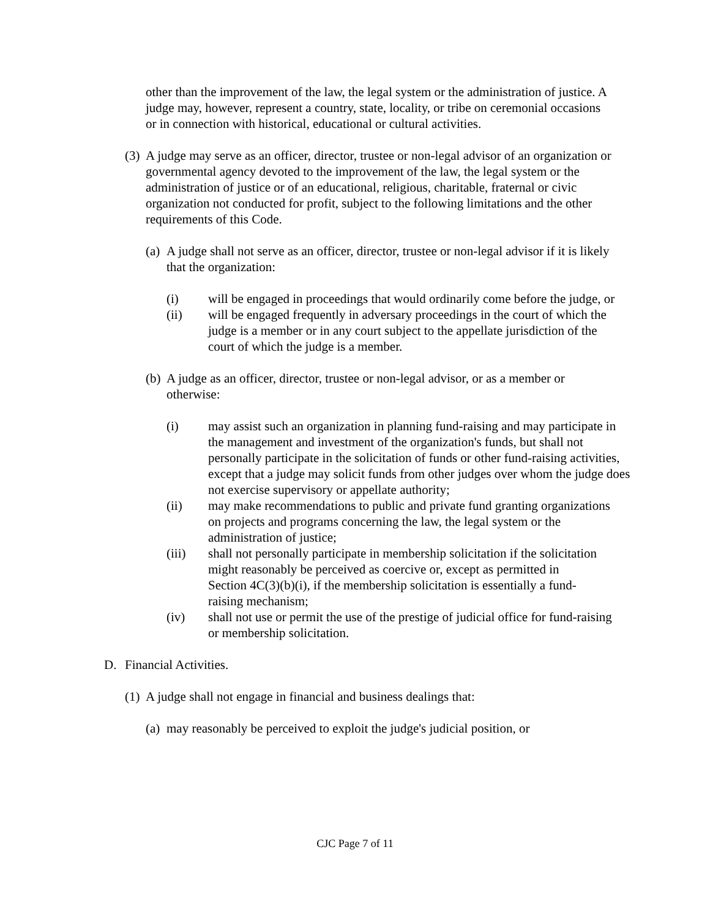other than the improvement of the law, the legal system or the administration of justice. A judge may, however, represent a country, state, locality, or tribe on ceremonial occasions or in connection with historical, educational or cultural activities.
(3)
A judge may serve as an officer, director, trustee or non-legal advisor of an organization or governmental agency devoted to the improvement of the law, the legal system or the administration of justice or of an educational, religious, charitable, fraternal or civic organization not conducted for profit, subject to the following limitations and the other requirements of this Code.
(a)
A judge shall not serve as an officer, director, trustee or non-legal advisor if it is likely that the organization:
(i) will be engaged in proceedings that would ordinarily come before the judge, or
(ii) will be engaged frequently in adversary proceedings in the court of which the judge is a member or in any court subject to the appellate jurisdiction of the court of which the judge is a member.
(b)
A judge as an officer, director, trustee or non-legal advisor, or as a member or otherwise:
(i) may assist such an organization in planning fund-raising and may participate in the management and investment of the organization's funds, but shall not personally participate in the solicitation of funds or other fund-raising activities, except that a judge may solicit funds from other judges over whom the judge does not exercise supervisory or appellate authority;
(ii) may make recommendations to public and private fund granting organizations on projects and programs concerning the law, the legal system or the administration of justice;
(iii) shall not personally participate in membership solicitation if the solicitation might reasonably be perceived as coercive or, except as permitted in Section 4C(3)(b)(i), if the membership solicitation is essentially a fund-raising mechanism;
(iv) shall not use or permit the use of the prestige of judicial office for fund-raising or membership solicitation.
D. Financial Activities.
(1)
A judge shall not engage in financial and business dealings that:
(a)
may reasonably be perceived to exploit the judge's judicial position, or
CJC Page 7 of 11